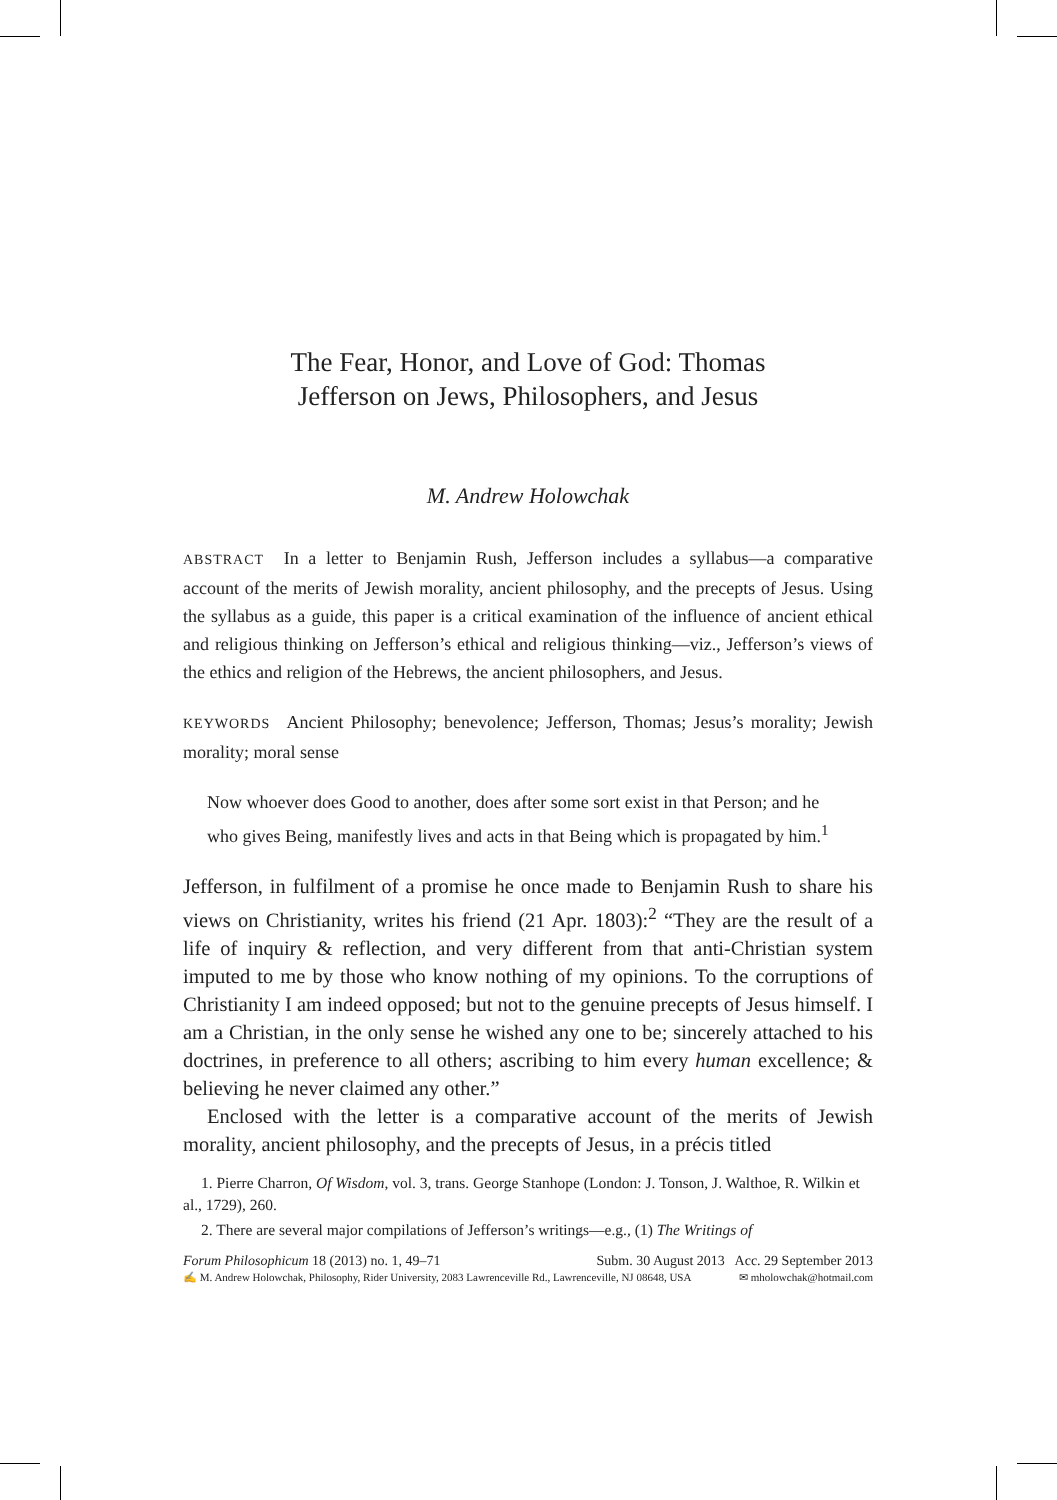The Fear, Honor, and Love of God: Thomas
Jefferson on Jews, Philosophers, and Jesus
M. Andrew Holowchak
ABSTRACT In a letter to Benjamin Rush, Jefferson includes a syllabus—a comparative account of the merits of Jewish morality, ancient philosophy, and the precepts of Jesus. Using the syllabus as a guide, this paper is a critical examination of the influence of ancient ethical and religious thinking on Jefferson’s ethical and religious thinking—viz., Jefferson’s views of the ethics and religion of the Hebrews, the ancient philosophers, and Jesus.
KEYWORDS Ancient Philosophy; benevolence; Jefferson, Thomas; Jesus’s morality; Jewish morality; moral sense
Now whoever does Good to another, does after some sort exist in that Person; and he who gives Being, manifestly lives and acts in that Being which is propagated by him.<sup>1</sup>
Jefferson, in fulfilment of a promise he once made to Benjamin Rush to share his views on Christianity, writes his friend (21 Apr. 1803):<sup>2</sup> “They are the result of a life of inquiry & reflection, and very different from that anti-Christian system imputed to me by those who know nothing of my opinions. To the corruptions of Christianity I am indeed opposed; but not to the genuine precepts of Jesus himself. I am a Christian, in the only sense he wished any one to be; sincerely attached to his doctrines, in preference to all others; ascribing to him every human excellence; & believing he never claimed any other.”
Enclosed with the letter is a comparative account of the merits of Jewish morality, ancient philosophy, and the precepts of Jesus, in a précis titled
1. Pierre Charron, Of Wisdom, vol. 3, trans. George Stanhope (London: J. Tonson, J. Walthoe, R. Wilkin et al., 1729), 260.
2. There are several major compilations of Jefferson’s writings—e.g., (1) The Writings of
Forum Philosophicum 18 (2013) no. 1, 49–71 Subm. 30 August 2013 Acc. 29 September 2013
✍ M. Andrew Holowchak, Philosophy, Rider University, 2083 Lawrenceville Rd., Lawrenceville, NJ 08648, USA ✉ mholowchak@hotmail.com